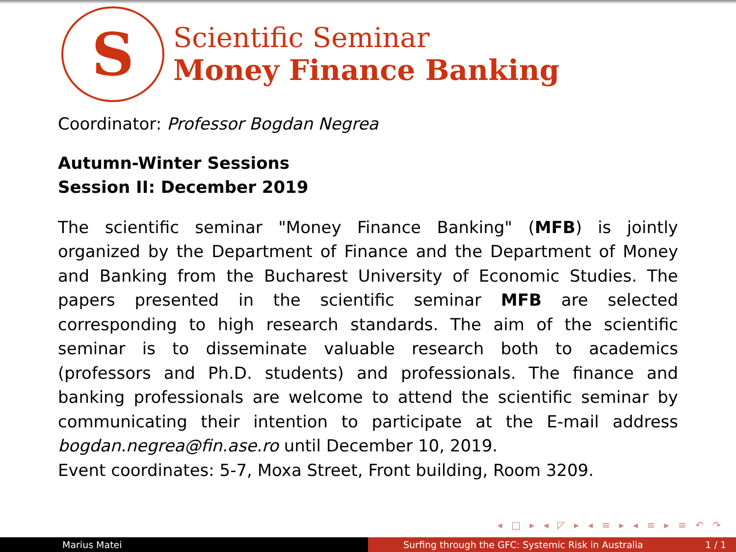S
Scientific Seminar
Money Finance Banking
Coordinator: Professor Bogdan Negrea
Autumn-Winter Sessions
Session II: December 2019
The scientific seminar "Money Finance Banking" (MFB) is jointly organized by the Department of Finance and the Department of Money and Banking from the Bucharest University of Economic Studies. The papers presented in the scientific seminar MFB are selected corresponding to high research standards. The aim of the scientific seminar is to disseminate valuable research both to academics (professors and Ph.D. students) and professionals. The finance and banking professionals are welcome to attend the scientific seminar by communicating their intention to participate at the E-mail address bogdan.negrea@fin.ase.ro until December 10, 2019.
Event coordinates: 5-7, Moxa Street, Front building, Room 3209.
◂ □ ▸ ◂ ◸ ▸ ◂ ≡ ▸ ◂ ≡ ▸ ≡ ↶ ↷
Marius Matei Surfing through the GFC: Systemic Risk in Australia 1 / 1